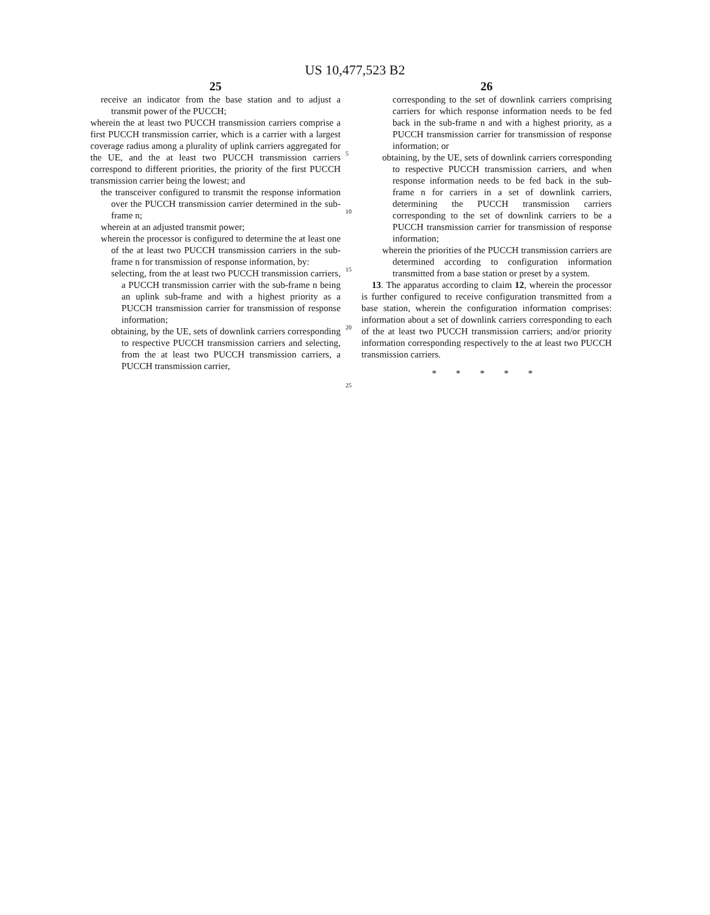US 10,477,523 B2
25
receive an indicator from the base station and to adjust a transmit power of the PUCCH;
wherein the at least two PUCCH transmission carriers comprise a first PUCCH transmission carrier, which is a carrier with a largest coverage radius among a plurality of uplink carriers aggregated for the UE, and the at least two PUCCH transmission carriers correspond to different priorities, the priority of the first PUCCH transmission carrier being the lowest; and
the transceiver configured to transmit the response information over the PUCCH transmission carrier determined in the sub-frame n;
wherein at an adjusted transmit power;
wherein the processor is configured to determine the at least one of the at least two PUCCH transmission carriers in the sub-frame n for transmission of response information, by:
selecting, from the at least two PUCCH transmission carriers, a PUCCH transmission carrier with the sub-frame n being an uplink sub-frame and with a highest priority as a PUCCH transmission carrier for transmission of response information;
obtaining, by the UE, sets of downlink carriers corresponding to respective PUCCH transmission carriers and selecting, from the at least two PUCCH transmission carriers, a PUCCH transmission carrier,
5
10
15
20
25
26
corresponding to the set of downlink carriers comprising carriers for which response information needs to be fed back in the sub-frame n and with a highest priority, as a PUCCH transmission carrier for transmission of response information; or
obtaining, by the UE, sets of downlink carriers corresponding to respective PUCCH transmission carriers, and when response information needs to be fed back in the sub-frame n for carriers in a set of downlink carriers, determining the PUCCH transmission carriers corresponding to the set of downlink carriers to be a PUCCH transmission carrier for transmission of response information;
wherein the priorities of the PUCCH transmission carriers are determined according to configuration information transmitted from a base station or preset by a system.
13. The apparatus according to claim 12, wherein the processor is further configured to receive configuration transmitted from a base station, wherein the configuration information comprises: information about a set of downlink carriers corresponding to each of the at least two PUCCH transmission carriers; and/or priority information corresponding respectively to the at least two PUCCH transmission carriers.
* * * * *